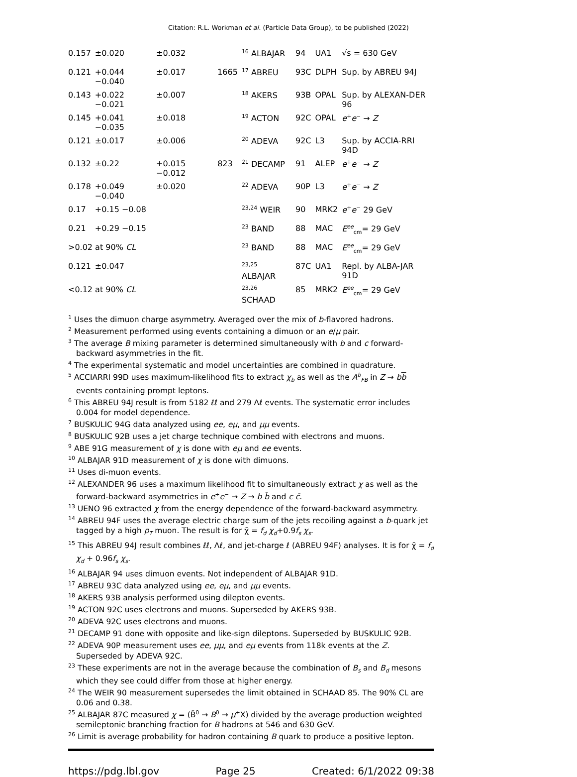Citation: R.L. Workman et al. (Particle Data Group), to be published (2022)
| 0.157 | ±0.020 | ±0.032 | | <sup>16</sup> ALBAJAR | 94 | UA1 | √s = 630 GeV |
| 0.121 | +0.044 −0.040 | ±0.017 | 1665 | <sup>17</sup> ABREU | 93C | DLPH | Sup. by ABREU 94J |
| 0.143 | +0.022 −0.021 | ±0.007 | | <sup>18</sup> AKERS | 93B | OPAL | Sup. by ALEXAN-DER 96 |
| 0.145 | +0.041 −0.035 | ±0.018 | | <sup>19</sup> ACTON | 92C | OPAL | e<sup>+</sup> e<sup>−</sup> → Z |
| 0.121 | ±0.017 | ±0.006 | | <sup>20</sup> ADEVA | 92C | L3 | Sup. by ACCIA-RRI 94D |
| 0.132 | ±0.22 | +0.015 −0.012 | 823 | <sup>21</sup> DECAMP | 91 | ALEP | e<sup>+</sup> e<sup>−</sup> → Z |
| 0.178 | +0.049 −0.040 | ±0.020 | | <sup>22</sup> ADEVA | 90P | L3 | e<sup>+</sup> e<sup>−</sup> → Z |
| 0.17 | +0.15 −0.08 | | | <sup>23,24</sup> WEIR | 90 | MRK2 | e<sup>+</sup> e<sup>−</sup> 29 GeV |
| 0.21 | +0.29 −0.15 | | | <sup>23</sup> BAND | 88 | MAC | E<sup>ee</sup><sub>cm</sub>= 29 GeV |
| >0.02 at 90% CL | | | | <sup>23</sup> BAND | 88 | MAC | E<sup>ee</sup><sub>cm</sub>= 29 GeV |
| 0.121 | ±0.047 | | | <sup>23,25</sup> ALBAJAR | 87C | UA1 | Repl. by ALBA-JAR 91D |
| <0.12 at 90% CL | | | | <sup>23,26</sup> SCHAAD | 85 | MRK2 | E<sup>ee</sup><sub>cm</sub>= 29 GeV |
<sup>1</sup> Uses the dimuon charge asymmetry. Averaged over the mix of b-flavored hadrons.
<sup>2</sup> Measurement performed using events containing a dimuon or an e/μ pair.
<sup>3</sup> The average B mixing parameter is determined simultaneously with b and c forward-backward asymmetries in the fit.
<sup>4</sup> The experimental systematic and model uncertainties are combined in quadrature.
<sup>5</sup> ACCIARRI 99D uses maximum-likelihood fits to extract χ<sub>b</sub> as well as the A<sup>b</sup><sub>FB</sub> in Z → bb events containing prompt leptons.
<sup>6</sup> This ABREU 94J result is from 5182 ℓℓ and 279 Λℓ events. The systematic error includes 0.004 for model dependence.
<sup>7</sup> BUSKULIC 94G data analyzed using ee, eμ, and μμ events.
<sup>8</sup> BUSKULIC 92B uses a jet charge technique combined with electrons and muons.
<sup>9</sup> ABE 91G measurement of χ is done with eμ and ee events.
<sup>10</sup> ALBAJAR 91D measurement of χ is done with dimuons.
<sup>11</sup> Uses di-muon events.
<sup>12</sup> ALEXANDER 96 uses a maximum likelihood fit to simultaneously extract χ as well as the forward-backward asymmetries in e<sup>+</sup>e<sup>−</sup> → Z → b b̄ and c c̄.
<sup>13</sup> UENO 96 extracted χ from the energy dependence of the forward-backward asymmetry.
<sup>14</sup> ABREU 94F uses the average electric charge sum of the jets recoiling against a b-quark jet tagged by a high p<sub>T</sub> muon. The result is for χ̄ = f<sub>d</sub> χ<sub>d</sub>+0.9f<sub>s</sub> χ<sub>s</sub>.
<sup>15</sup> This ABREU 94J result combines ℓℓ, Λℓ, and jet-charge ℓ (ABREU 94F) analyses. It is for χ̄ = f<sub>d</sub> χ<sub>d</sub> + 0.96f<sub>s</sub> χ<sub>s</sub>.
<sup>16</sup> ALBAJAR 94 uses dimuon events. Not independent of ALBAJAR 91D.
<sup>17</sup> ABREU 93C data analyzed using ee, eμ, and μμ events.
<sup>18</sup> AKERS 93B analysis performed using dilepton events.
<sup>19</sup> ACTON 92C uses electrons and muons. Superseded by AKERS 93B.
<sup>20</sup> ADEVA 92C uses electrons and muons.
<sup>21</sup> DECAMP 91 done with opposite and like-sign dileptons. Superseded by BUSKULIC 92B.
<sup>22</sup> ADEVA 90P measurement uses ee, μμ, and eμ events from 118k events at the Z. Superseded by ADEVA 92C.
<sup>23</sup> These experiments are not in the average because the combination of B<sub>s</sub> and B<sub>d</sub> mesons which they see could differ from those at higher energy.
<sup>24</sup> The WEIR 90 measurement supersedes the limit obtained in SCHAAD 85. The 90% CL are 0.06 and 0.38.
<sup>25</sup> ALBAJAR 87C measured χ = (B̄<sup>0</sup> → B<sup>0</sup> → μ<sup>+</sup>X) divided by the average production weighted semileptonic branching fraction for B hadrons at 546 and 630 GeV.
<sup>26</sup> Limit is average probability for hadron containing B quark to produce a positive lepton.
https://pdg.lbl.gov Page 25 Created: 6/1/2022 09:38